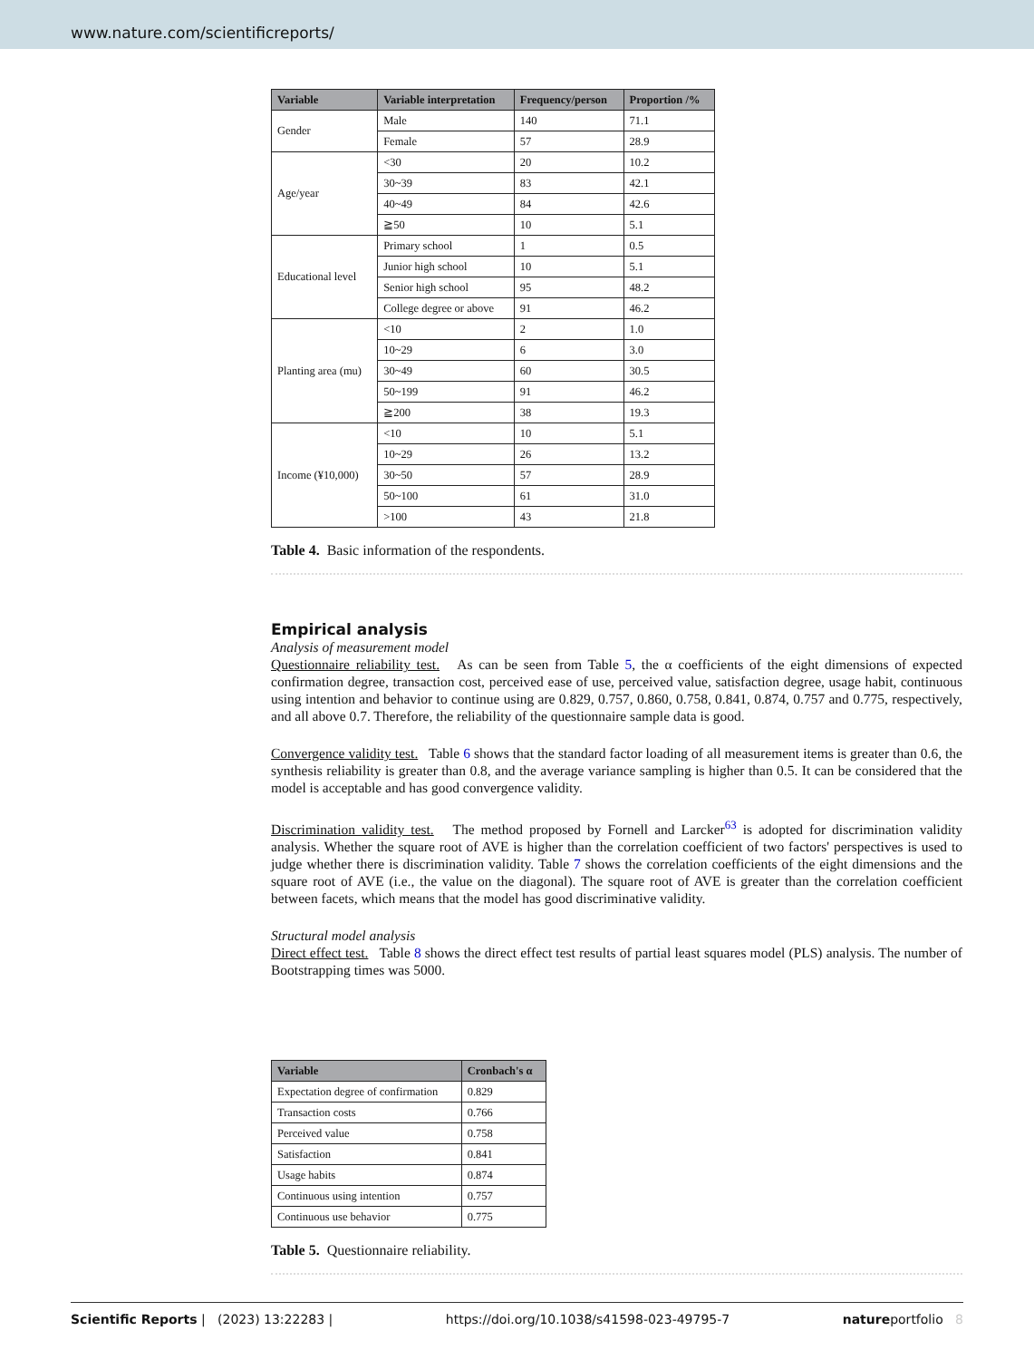www.nature.com/scientificreports/
| Variable | Variable interpretation | Frequency/person | Proportion /% |
| --- | --- | --- | --- |
| Gender | Male | 140 | 71.1 |
| | Female | 57 | 28.9 |
| Age/year | <30 | 20 | 10.2 |
| | 30~39 | 83 | 42.1 |
| | 40~49 | 84 | 42.6 |
| | ≧50 | 10 | 5.1 |
| Educational level | Primary school | 1 | 0.5 |
| | Junior high school | 10 | 5.1 |
| | Senior high school | 95 | 48.2 |
| | College degree or above | 91 | 46.2 |
| Planting area (mu) | <10 | 2 | 1.0 |
| | 10~29 | 6 | 3.0 |
| | 30~49 | 60 | 30.5 |
| | 50~199 | 91 | 46.2 |
| | ≧200 | 38 | 19.3 |
| Income (¥10,000) | <10 | 10 | 5.1 |
| | 10~29 | 26 | 13.2 |
| | 30~50 | 57 | 28.9 |
| | 50~100 | 61 | 31.0 |
| | >100 | 43 | 21.8 |
Table 4. Basic information of the respondents.
Empirical analysis
Analysis of measurement model
Questionnaire reliability test. As can be seen from Table 5, the α coefficients of the eight dimensions of expected confirmation degree, transaction cost, perceived ease of use, perceived value, satisfaction degree, usage habit, continuous using intention and behavior to continue using are 0.829, 0.757, 0.860, 0.758, 0.841, 0.874, 0.757 and 0.775, respectively, and all above 0.7. Therefore, the reliability of the questionnaire sample data is good.
Convergence validity test. Table 6 shows that the standard factor loading of all measurement items is greater than 0.6, the synthesis reliability is greater than 0.8, and the average variance sampling is higher than 0.5. It can be considered that the model is acceptable and has good convergence validity.
Discrimination validity test. The method proposed by Fornell and Larcker<sup>63</sup> is adopted for discrimination validity analysis. Whether the square root of AVE is higher than the correlation coefficient of two factors' perspectives is used to judge whether there is discrimination validity. Table 7 shows the correlation coefficients of the eight dimensions and the square root of AVE (i.e., the value on the diagonal). The square root of AVE is greater than the correlation coefficient between facets, which means that the model has good discriminative validity.
Structural model analysis
Direct effect test. Table 8 shows the direct effect test results of partial least squares model (PLS) analysis. The number of Bootstrapping times was 5000.
| Variable | Cronbach's α |
| --- | --- |
| Expectation degree of confirmation | 0.829 |
| Transaction costs | 0.766 |
| Perceived value | 0.758 |
| Satisfaction | 0.841 |
| Usage habits | 0.874 |
| Continuous using intention | 0.757 |
| Continuous use behavior | 0.775 |
Table 5. Questionnaire reliability.
Scientific Reports | (2023) 13:22283 | https://doi.org/10.1038/s41598-023-49795-7 natureportfolio 8